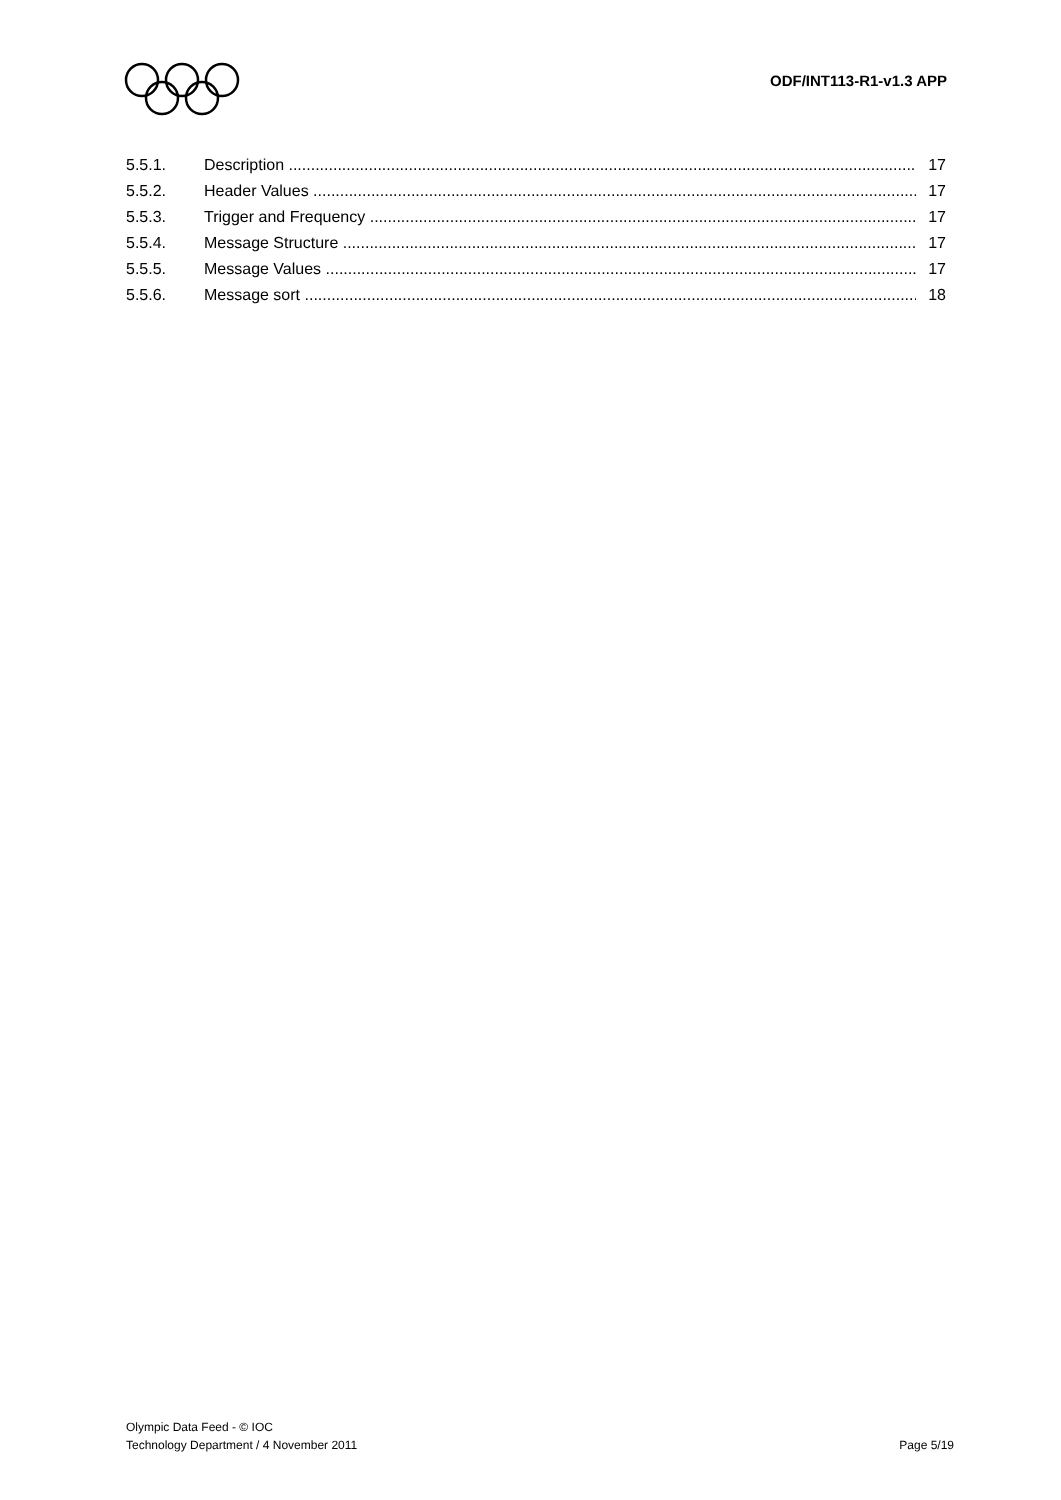ODF/INT113-R1-v1.3 APP
5.5.1. Description 17
5.5.2. Header Values 17
5.5.3. Trigger and Frequency 17
5.5.4. Message Structure 17
5.5.5. Message Values 17
5.5.6. Message sort 18
Olympic Data Feed - © IOC
Technology Department / 4 November 2011
Page 5/19